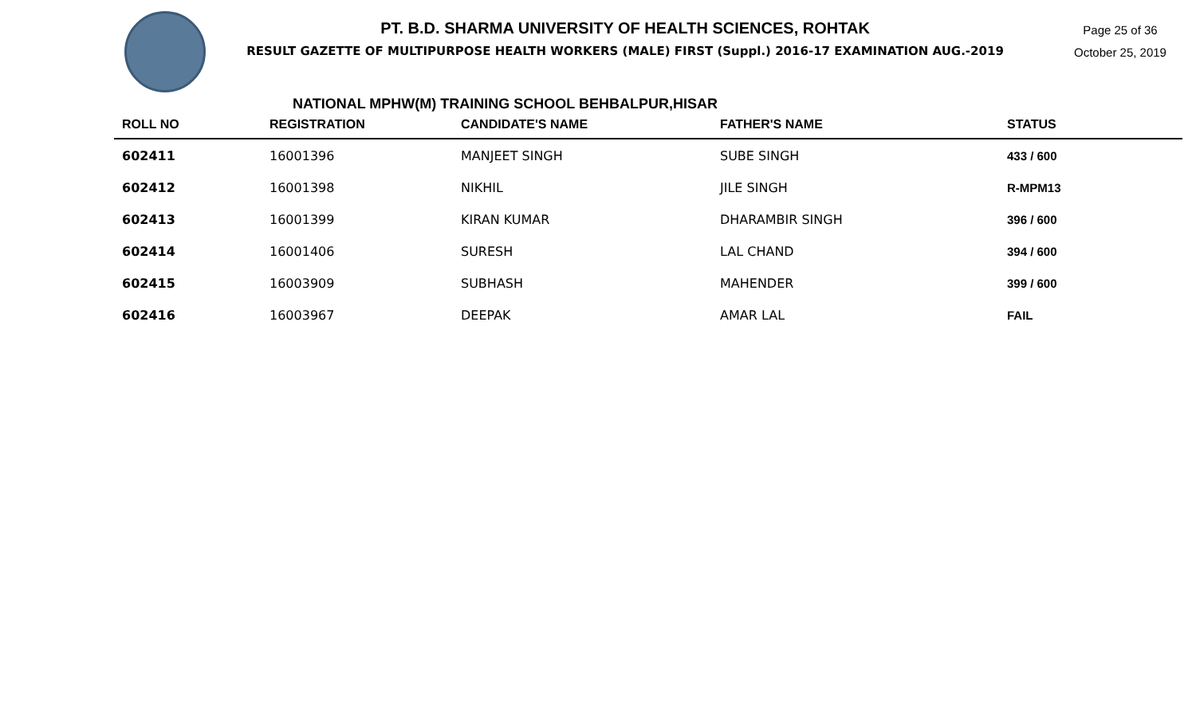PT. B.D. SHARMA UNIVERSITY OF HEALTH SCIENCES, ROHTAK
RESULT GAZETTE OF MULTIPURPOSE HEALTH WORKERS (MALE) FIRST (Suppl.) 2016-17 EXAMINATION AUG.-2019
Page 25 of 36
October 25, 2019
NATIONAL MPHW(M) TRAINING SCHOOL BEHBALPUR,HISAR
| ROLL NO | REGISTRATION | CANDIDATE'S NAME | FATHER'S NAME | STATUS |
| --- | --- | --- | --- | --- |
| 602411 | 16001396 | MANJEET SINGH | SUBE SINGH | 433 / 600 |
| 602412 | 16001398 | NIKHIL | JILE SINGH | R-MPM13 |
| 602413 | 16001399 | KIRAN KUMAR | DHARAMBIR SINGH | 396 / 600 |
| 602414 | 16001406 | SURESH | LAL CHAND | 394 / 600 |
| 602415 | 16003909 | SUBHASH | MAHENDER | 399 / 600 |
| 602416 | 16003967 | DEEPAK | AMAR LAL | FAIL |